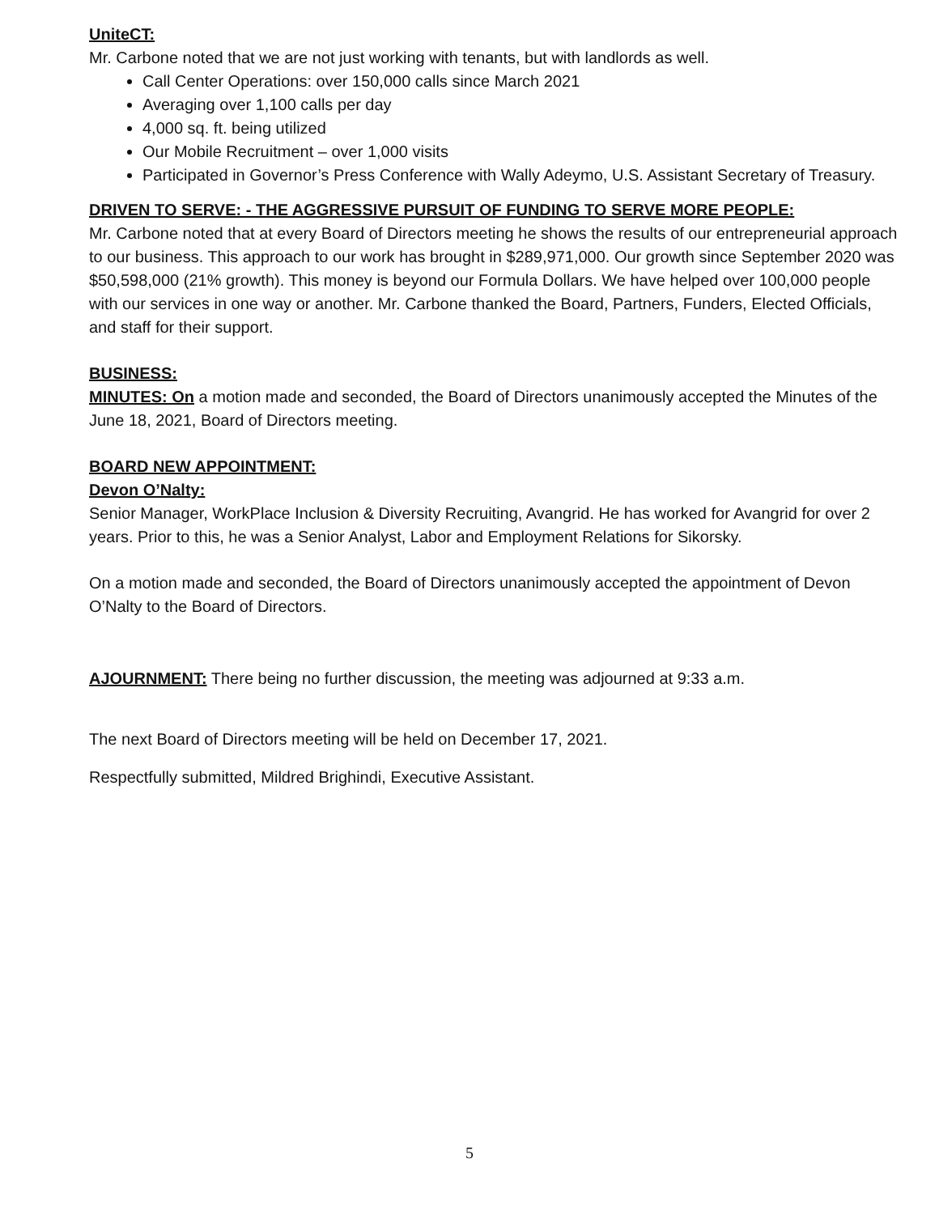UniteCT:
Mr. Carbone noted that we are not just working with tenants, but with landlords as well.
Call Center Operations: over 150,000 calls since March 2021
Averaging over 1,100 calls per day
4,000 sq. ft. being utilized
Our Mobile Recruitment – over 1,000 visits
Participated in Governor’s Press Conference with Wally Adeymo, U.S. Assistant Secretary of Treasury.
DRIVEN TO SERVE: - THE AGGRESSIVE PURSUIT OF FUNDING TO SERVE MORE PEOPLE:
Mr. Carbone noted that at every Board of Directors meeting he shows the results of our entrepreneurial approach to our business. This approach to our work has brought in $289,971,000. Our growth since September 2020 was $50,598,000 (21% growth). This money is beyond our Formula Dollars. We have helped over 100,000 people with our services in one way or another. Mr. Carbone thanked the Board, Partners, Funders, Elected Officials, and staff for their support.
BUSINESS:
MINUTES: On a motion made and seconded, the Board of Directors unanimously accepted the Minutes of the June 18, 2021, Board of Directors meeting.
BOARD NEW APPOINTMENT:
Devon O’Nalty:
Senior Manager, WorkPlace Inclusion & Diversity Recruiting, Avangrid. He has worked for Avangrid for over 2 years. Prior to this, he was a Senior Analyst, Labor and Employment Relations for Sikorsky.
On a motion made and seconded, the Board of Directors unanimously accepted the appointment of Devon O’Nalty to the Board of Directors.
AJOURNMENT: There being no further discussion, the meeting was adjourned at 9:33 a.m.
The next Board of Directors meeting will be held on December 17, 2021.
Respectfully submitted, Mildred Brighindi, Executive Assistant.
5